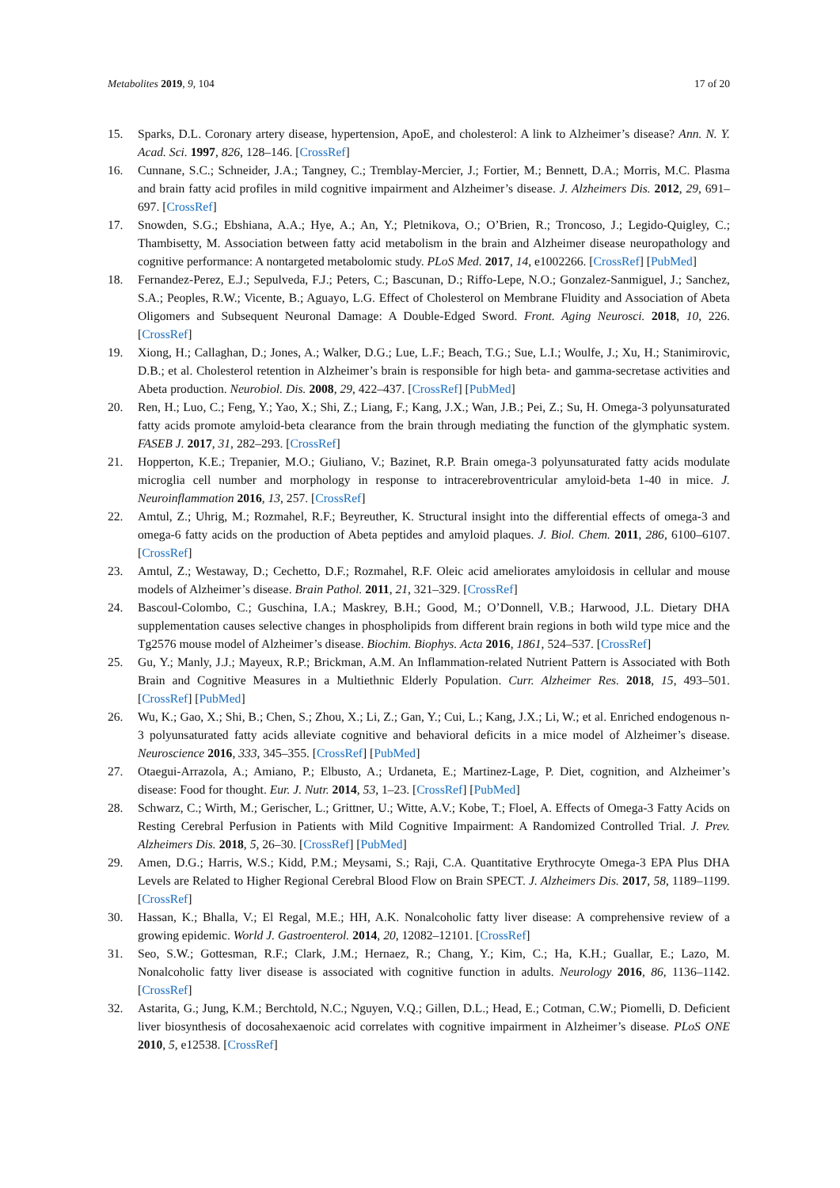Metabolites 2019, 9, 104 17 of 20
15. Sparks, D.L. Coronary artery disease, hypertension, ApoE, and cholesterol: A link to Alzheimer’s disease? Ann. N. Y. Acad. Sci. 1997, 826, 128–146. [CrossRef]
16. Cunnane, S.C.; Schneider, J.A.; Tangney, C.; Tremblay-Mercier, J.; Fortier, M.; Bennett, D.A.; Morris, M.C. Plasma and brain fatty acid profiles in mild cognitive impairment and Alzheimer’s disease. J. Alzheimers Dis. 2012, 29, 691–697. [CrossRef]
17. Snowden, S.G.; Ebshiana, A.A.; Hye, A.; An, Y.; Pletnikova, O.; O’Brien, R.; Troncoso, J.; Legido-Quigley, C.; Thambisetty, M. Association between fatty acid metabolism in the brain and Alzheimer disease neuropathology and cognitive performance: A nontargeted metabolomic study. PLoS Med. 2017, 14, e1002266. [CrossRef] [PubMed]
18. Fernandez-Perez, E.J.; Sepulveda, F.J.; Peters, C.; Bascunan, D.; Riffo-Lepe, N.O.; Gonzalez-Sanmiguel, J.; Sanchez, S.A.; Peoples, R.W.; Vicente, B.; Aguayo, L.G. Effect of Cholesterol on Membrane Fluidity and Association of Abeta Oligomers and Subsequent Neuronal Damage: A Double-Edged Sword. Front. Aging Neurosci. 2018, 10, 226. [CrossRef]
19. Xiong, H.; Callaghan, D.; Jones, A.; Walker, D.G.; Lue, L.F.; Beach, T.G.; Sue, L.I.; Woulfe, J.; Xu, H.; Stanimirovic, D.B.; et al. Cholesterol retention in Alzheimer’s brain is responsible for high beta- and gamma-secretase activities and Abeta production. Neurobiol. Dis. 2008, 29, 422–437. [CrossRef] [PubMed]
20. Ren, H.; Luo, C.; Feng, Y.; Yao, X.; Shi, Z.; Liang, F.; Kang, J.X.; Wan, J.B.; Pei, Z.; Su, H. Omega-3 polyunsaturated fatty acids promote amyloid-beta clearance from the brain through mediating the function of the glymphatic system. FASEB J. 2017, 31, 282–293. [CrossRef]
21. Hopperton, K.E.; Trepanier, M.O.; Giuliano, V.; Bazinet, R.P. Brain omega-3 polyunsaturated fatty acids modulate microglia cell number and morphology in response to intracerebroventricular amyloid-beta 1-40 in mice. J. Neuroinflammation 2016, 13, 257. [CrossRef]
22. Amtul, Z.; Uhrig, M.; Rozmahel, R.F.; Beyreuther, K. Structural insight into the differential effects of omega-3 and omega-6 fatty acids on the production of Abeta peptides and amyloid plaques. J. Biol. Chem. 2011, 286, 6100–6107. [CrossRef]
23. Amtul, Z.; Westaway, D.; Cechetto, D.F.; Rozmahel, R.F. Oleic acid ameliorates amyloidosis in cellular and mouse models of Alzheimer’s disease. Brain Pathol. 2011, 21, 321–329. [CrossRef]
24. Bascoul-Colombo, C.; Guschina, I.A.; Maskrey, B.H.; Good, M.; O’Donnell, V.B.; Harwood, J.L. Dietary DHA supplementation causes selective changes in phospholipids from different brain regions in both wild type mice and the Tg2576 mouse model of Alzheimer’s disease. Biochim. Biophys. Acta 2016, 1861, 524–537. [CrossRef]
25. Gu, Y.; Manly, J.J.; Mayeux, R.P.; Brickman, A.M. An Inflammation-related Nutrient Pattern is Associated with Both Brain and Cognitive Measures in a Multiethnic Elderly Population. Curr. Alzheimer Res. 2018, 15, 493–501. [CrossRef] [PubMed]
26. Wu, K.; Gao, X.; Shi, B.; Chen, S.; Zhou, X.; Li, Z.; Gan, Y.; Cui, L.; Kang, J.X.; Li, W.; et al. Enriched endogenous n-3 polyunsaturated fatty acids alleviate cognitive and behavioral deficits in a mice model of Alzheimer’s disease. Neuroscience 2016, 333, 345–355. [CrossRef] [PubMed]
27. Otaegui-Arrazola, A.; Amiano, P.; Elbusto, A.; Urdaneta, E.; Martinez-Lage, P. Diet, cognition, and Alzheimer’s disease: Food for thought. Eur. J. Nutr. 2014, 53, 1–23. [CrossRef] [PubMed]
28. Schwarz, C.; Wirth, M.; Gerischer, L.; Grittner, U.; Witte, A.V.; Kobe, T.; Floel, A. Effects of Omega-3 Fatty Acids on Resting Cerebral Perfusion in Patients with Mild Cognitive Impairment: A Randomized Controlled Trial. J. Prev. Alzheimers Dis. 2018, 5, 26–30. [CrossRef] [PubMed]
29. Amen, D.G.; Harris, W.S.; Kidd, P.M.; Meysami, S.; Raji, C.A. Quantitative Erythrocyte Omega-3 EPA Plus DHA Levels are Related to Higher Regional Cerebral Blood Flow on Brain SPECT. J. Alzheimers Dis. 2017, 58, 1189–1199. [CrossRef]
30. Hassan, K.; Bhalla, V.; El Regal, M.E.; HH, A.K. Nonalcoholic fatty liver disease: A comprehensive review of a growing epidemic. World J. Gastroenterol. 2014, 20, 12082–12101. [CrossRef]
31. Seo, S.W.; Gottesman, R.F.; Clark, J.M.; Hernaez, R.; Chang, Y.; Kim, C.; Ha, K.H.; Guallar, E.; Lazo, M. Nonalcoholic fatty liver disease is associated with cognitive function in adults. Neurology 2016, 86, 1136–1142. [CrossRef]
32. Astarita, G.; Jung, K.M.; Berchtold, N.C.; Nguyen, V.Q.; Gillen, D.L.; Head, E.; Cotman, C.W.; Piomelli, D. Deficient liver biosynthesis of docosahexaenoic acid correlates with cognitive impairment in Alzheimer’s disease. PLoS ONE 2010, 5, e12538. [CrossRef]